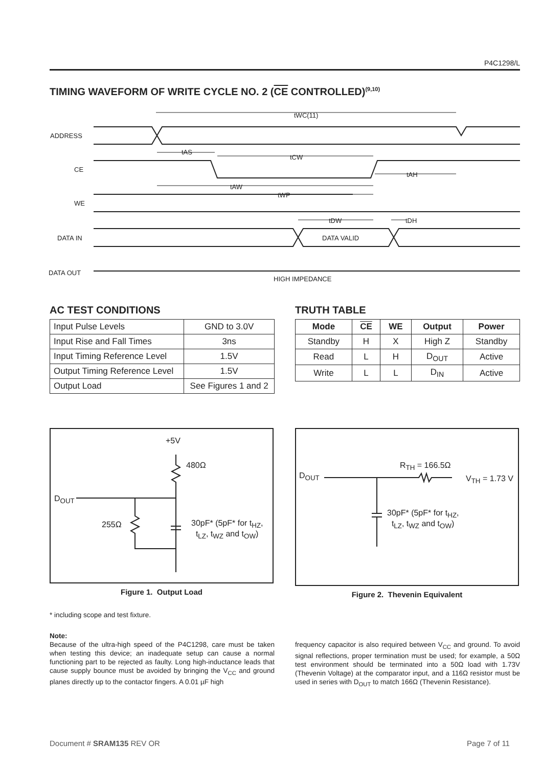P4C1298/L
TIMING WAVEFORM OF WRITE CYCLE NO. 2 (CE CONTROLLED)<sup>(9,10)</sup>
ADDRESS
CE
WE
DATA IN
DATA OUT
tWC(11)
tAS
tCW
tAH
tAW
tWP
tDW
tDH
DATA VALID
HIGH IMPEDANCE
AC TEST CONDITIONS
| Input Pulse Levels | GND to 3.0V |
| Input Rise and Fall Times | 3ns |
| Input Timing Reference Level | 1.5V |
| Output Timing Reference Level | 1.5V |
| Output Load | See Figures 1 and 2 |
TRUTH TABLE
| Mode | CE | WE | Output | Power |
| --- | --- | --- | --- | --- |
| Standby | H | X | High Z | Standby |
| Read | L | H | D<sub>OUT</sub> | Active |
| Write | L | L | D<sub>IN</sub> | Active |
+5V
480Ω
D<sub>OUT</sub>
255Ω
30pF* (5pF* for t<sub>HZ</sub>,
t<sub>LZ</sub>, t<sub>WZ</sub> and t<sub>OW</sub>)
Figure 1. Output Load
D<sub>OUT</sub>
R<sub>TH</sub> = 166.5Ω
V<sub>TH</sub> = 1.73 V
30pF* (5pF* for t<sub>HZ</sub>,
t<sub>LZ</sub>, t<sub>WZ</sub> and t<sub>OW</sub>)
Figure 2. Thevenin Equivalent
* including scope and test fixture.
Note:
Because of the ultra-high speed of the P4C1298, care must be taken when testing this device; an inadequate setup can cause a normal functioning part to be rejected as faulty. Long high-inductance leads that cause supply bounce must be avoided by bringing the V<sub>CC</sub> and ground planes directly up to the contactor fingers. A 0.01 µF high
frequency capacitor is also required between V<sub>CC</sub> and ground. To avoid signal reflections, proper termination must be used; for example, a 50Ω test environment should be terminated into a 50Ω load with 1.73V (Thevenin Voltage) at the comparator input, and a 116Ω resistor must be used in series with D<sub>OUT</sub> to match 166Ω (Thevenin Resistance).
Document # SRAM135 REV OR Page 7 of 11